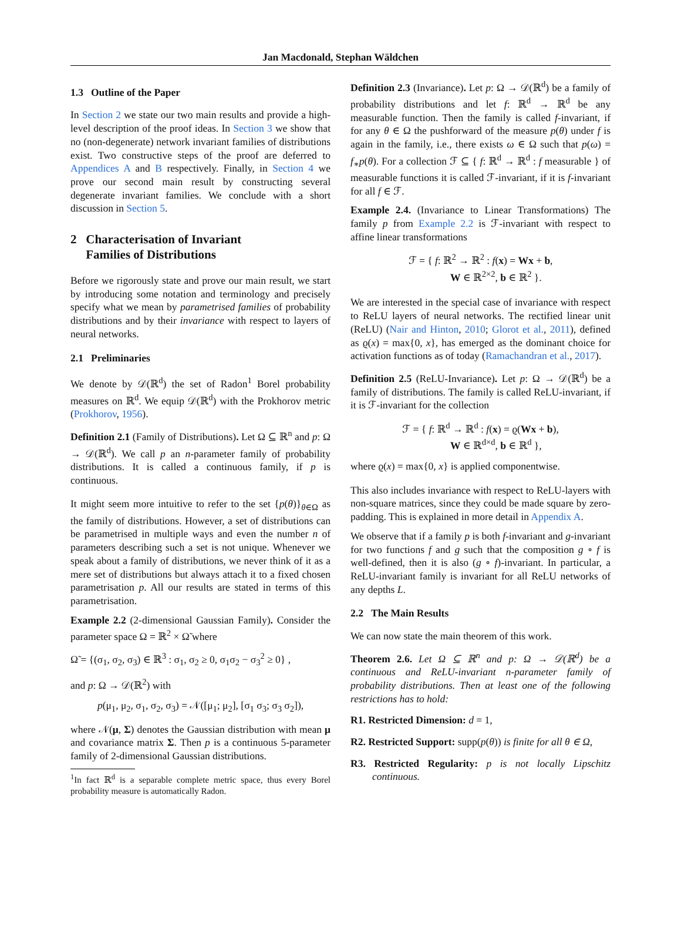Jan Macdonald, Stephan Wäldchen
1.3 Outline of the Paper
In Section 2 we state our two main results and provide a high-level description of the proof ideas. In Section 3 we show that no (non-degenerate) network invariant families of distributions exist. Two constructive steps of the proof are deferred to Appendices A and B respectively. Finally, in Section 4 we prove our second main result by constructing several degenerate invariant families. We conclude with a short discussion in Section 5.
2 Characterisation of Invariant
Families of Distributions
Before we rigorously state and prove our main result, we start by introducing some notation and terminology and precisely specify what we mean by parametrised families of probability distributions and by their invariance with respect to layers of neural networks.
2.1 Preliminaries
We denote by 𝒟(ℝ<sup>d</sup>) the set of Radon<sup>1</sup> Borel probability measures on ℝ<sup>d</sup>. We equip 𝒟(ℝ<sup>d</sup>) with the Prokhorov metric (Prokhorov, 1956).
Definition 2.1 (Family of Distributions). Let Ω ⊆ ℝ<sup>n</sup> and p: Ω → 𝒟(ℝ<sup>d</sup>). We call p an n-parameter family of probability distributions. It is called a continuous family, if p is continuous.
It might seem more intuitive to refer to the set {p(θ)}<sub>θ∈Ω</sub> as the family of distributions. However, a set of distributions can be parametrised in multiple ways and even the number n of parameters describing such a set is not unique. Whenever we speak about a family of distributions, we never think of it as a mere set of distributions but always attach it to a fixed chosen parametrisation p. All our results are stated in terms of this parametrisation.
Example 2.2 (2-dimensional Gaussian Family). Consider the parameter space Ω = ℝ<sup>2</sup> × Ω̃ where
Ω̃ = {(σ<sub>1</sub>, σ<sub>2</sub>, σ<sub>3</sub>) ∈ ℝ<sup>3</sup> : σ<sub>1</sub>, σ<sub>2</sub> ≥ 0, σ<sub>1</sub>σ<sub>2</sub> − σ<sub>3</sub><sup>2</sup> ≥ 0} ,
and p: Ω → 𝒟(ℝ<sup>2</sup>) with
p(μ<sub>1</sub>, μ<sub>2</sub>, σ<sub>1</sub>, σ<sub>2</sub>, σ<sub>3</sub>) = 𝒩([μ<sub>1</sub>; μ<sub>2</sub>], [σ<sub>1</sub> σ<sub>3</sub>; σ<sub>3</sub> σ<sub>2</sub>]),
where 𝒩(μ, Σ) denotes the Gaussian distribution with mean μ and covariance matrix Σ. Then p is a continuous 5-parameter family of 2-dimensional Gaussian distributions.
<sup>1</sup> In fact ℝ<sup>d</sup> is a separable complete metric space, thus every Borel probability measure is automatically Radon.
Definition 2.3 (Invariance). Let p: Ω → 𝒟(ℝ<sup>d</sup>) be a family of probability distributions and let f: ℝ<sup>d</sup> → ℝ<sup>d</sup> be any measurable function. Then the family is called f-invariant, if for any θ ∈ Ω the pushforward of the measure p(θ) under f is again in the family, i.e., there exists ω ∈ Ω such that p(ω) = f<sub>∗</sub>p(θ). For a collection ℱ ⊆ { f: ℝ<sup>d</sup> → ℝ<sup>d</sup> : f measurable } of measurable functions it is called ℱ-invariant, if it is f-invariant for all f ∈ ℱ.
Example 2.4. (Invariance to Linear Transformations) The family p from Example 2.2 is ℱ-invariant with respect to affine linear transformations
ℱ = { f: ℝ<sup>2</sup> → ℝ<sup>2</sup> : f(x) = Wx + b,
W ∈ ℝ<sup>2×2</sup>, b ∈ ℝ<sup>2</sup> }.
We are interested in the special case of invariance with respect to ReLU layers of neural networks. The rectified linear unit (ReLU) (Nair and Hinton, 2010; Glorot et al., 2011), defined as ϱ(x) = max{0, x}, has emerged as the dominant choice for activation functions as of today (Ramachandran et al., 2017).
Definition 2.5 (ReLU-Invariance). Let p: Ω → 𝒟(ℝ<sup>d</sup>) be a family of distributions. The family is called ReLU-invariant, if it is ℱ-invariant for the collection
ℱ = { f: ℝ<sup>d</sup> → ℝ<sup>d</sup> : f(x) = ϱ(Wx + b),
W ∈ ℝ<sup>d×d</sup>, b ∈ ℝ<sup>d</sup> },
where ϱ(x) = max{0, x} is applied componentwise.
This also includes invariance with respect to ReLU-layers with non-square matrices, since they could be made square by zero-padding. This is explained in more detail in Appendix A.
We observe that if a family p is both f-invariant and g-invariant for two functions f and g such that the composition g ∘ f is well-defined, then it is also (g ∘ f)-invariant. In particular, a ReLU-invariant family is invariant for all ReLU networks of any depths L.
2.2 The Main Results
We can now state the main theorem of this work.
Theorem 2.6. Let Ω ⊆ ℝ<sup>n</sup> and p: Ω → 𝒟(ℝ<sup>d</sup>) be a continuous and ReLU-invariant n-parameter family of probability distributions. Then at least one of the following restrictions has to hold:
R1. Restricted Dimension: d = 1,
R2. Restricted Support: supp(p(θ)) is finite for all θ ∈ Ω,
R3. Restricted Regularity: p is not locally Lipschitz continuous.